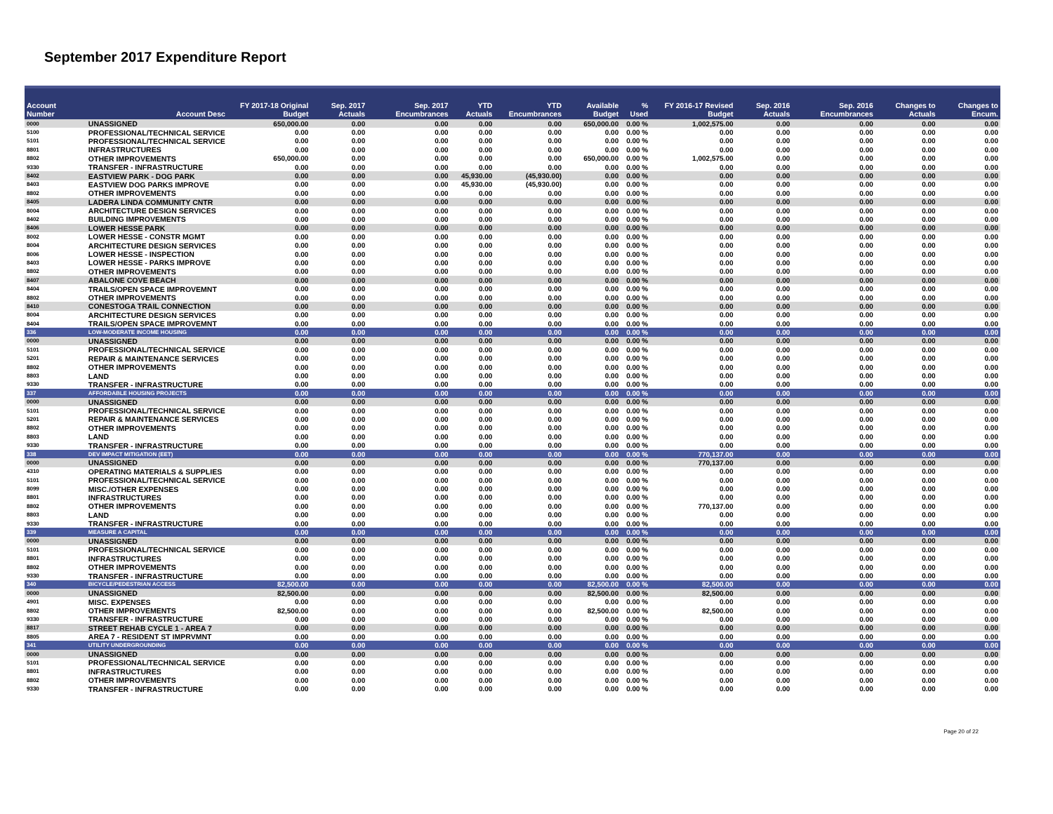September 2017 Expenditure Report
| Account Number | Account Desc | FY 2017-18 Original Budget | Sep. 2017 Actuals | Sep. 2017 Encumbrances | YTD Actuals | YTD Encumbrances | Available Budget | % Used | FY 2016-17 Revised Budget | Sep. 2016 Actuals | Sep. 2016 Encumbrances | Changes to Actuals | Changes to Encum. |
| --- | --- | --- | --- | --- | --- | --- | --- | --- | --- | --- | --- | --- | --- |
| 0000 | UNASSIGNED | 650,000.00 | 0.00 | 0.00 | 0.00 | 0.00 | 650,000.00 | 0.00 % | 1,002,575.00 | 0.00 | 0.00 | 0.00 | 0.00 |
| 5100 | PROFESSIONAL/TECHNICAL SERVICE | 0.00 | 0.00 | 0.00 | 0.00 | 0.00 | 0.00 | 0.00 % | 0.00 | 0.00 | 0.00 | 0.00 | 0.00 |
| 5101 | PROFESSIONAL/TECHNICAL SERVICE | 0.00 | 0.00 | 0.00 | 0.00 | 0.00 | 0.00 | 0.00 % | 0.00 | 0.00 | 0.00 | 0.00 | 0.00 |
| 8801 | INFRASTRUCTURES | 0.00 | 0.00 | 0.00 | 0.00 | 0.00 | 0.00 | 0.00 % | 0.00 | 0.00 | 0.00 | 0.00 | 0.00 |
| 8802 | OTHER IMPROVEMENTS | 650,000.00 | 0.00 | 0.00 | 0.00 | 0.00 | 650,000.00 | 0.00 % | 1,002,575.00 | 0.00 | 0.00 | 0.00 | 0.00 |
| 9330 | TRANSFER - INFRASTRUCTURE | 0.00 | 0.00 | 0.00 | 0.00 | 0.00 | 0.00 | 0.00 % | 0.00 | 0.00 | 0.00 | 0.00 | 0.00 |
| 8402 | EASTVIEW PARK - DOG PARK | 0.00 | 0.00 | 0.00 | 45,930.00 | (45,930.00) | 0.00 | 0.00 % | 0.00 | 0.00 | 0.00 | 0.00 | 0.00 |
| 8403 | EASTVIEW DOG PARKS IMPROVE | 0.00 | 0.00 | 0.00 | 45,930.00 | (45,930.00) | 0.00 | 0.00 % | 0.00 | 0.00 | 0.00 | 0.00 | 0.00 |
| 8802 | OTHER IMPROVEMENTS | 0.00 | 0.00 | 0.00 | 0.00 | 0.00 | 0.00 | 0.00 % | 0.00 | 0.00 | 0.00 | 0.00 | 0.00 |
| 8405 | LADERA LINDA COMMUNITY CNTR | 0.00 | 0.00 | 0.00 | 0.00 | 0.00 | 0.00 | 0.00 % | 0.00 | 0.00 | 0.00 | 0.00 | 0.00 |
| 8004 | ARCHITECTURE DESIGN SERVICES | 0.00 | 0.00 | 0.00 | 0.00 | 0.00 | 0.00 | 0.00 % | 0.00 | 0.00 | 0.00 | 0.00 | 0.00 |
| 8402 | BUILDING IMPROVEMENTS | 0.00 | 0.00 | 0.00 | 0.00 | 0.00 | 0.00 | 0.00 % | 0.00 | 0.00 | 0.00 | 0.00 | 0.00 |
| 8406 | LOWER HESSE PARK | 0.00 | 0.00 | 0.00 | 0.00 | 0.00 | 0.00 | 0.00 % | 0.00 | 0.00 | 0.00 | 0.00 | 0.00 |
| 8002 | LOWER HESSE - CONSTR MGMT | 0.00 | 0.00 | 0.00 | 0.00 | 0.00 | 0.00 | 0.00 % | 0.00 | 0.00 | 0.00 | 0.00 | 0.00 |
| 8004 | ARCHITECTURE DESIGN SERVICES | 0.00 | 0.00 | 0.00 | 0.00 | 0.00 | 0.00 | 0.00 % | 0.00 | 0.00 | 0.00 | 0.00 | 0.00 |
| 8006 | LOWER HESSE - INSPECTION | 0.00 | 0.00 | 0.00 | 0.00 | 0.00 | 0.00 | 0.00 % | 0.00 | 0.00 | 0.00 | 0.00 | 0.00 |
| 8403 | LOWER HESSE - PARKS IMPROVE | 0.00 | 0.00 | 0.00 | 0.00 | 0.00 | 0.00 | 0.00 % | 0.00 | 0.00 | 0.00 | 0.00 | 0.00 |
| 8802 | OTHER IMPROVEMENTS | 0.00 | 0.00 | 0.00 | 0.00 | 0.00 | 0.00 | 0.00 % | 0.00 | 0.00 | 0.00 | 0.00 | 0.00 |
| 8407 | ABALONE COVE BEACH | 0.00 | 0.00 | 0.00 | 0.00 | 0.00 | 0.00 | 0.00 % | 0.00 | 0.00 | 0.00 | 0.00 | 0.00 |
| 8404 | TRAILS/OPEN SPACE IMPROVEMNT | 0.00 | 0.00 | 0.00 | 0.00 | 0.00 | 0.00 | 0.00 % | 0.00 | 0.00 | 0.00 | 0.00 | 0.00 |
| 8802 | OTHER IMPROVEMENTS | 0.00 | 0.00 | 0.00 | 0.00 | 0.00 | 0.00 | 0.00 % | 0.00 | 0.00 | 0.00 | 0.00 | 0.00 |
| 8410 | CONESTOGA TRAIL CONNECTION | 0.00 | 0.00 | 0.00 | 0.00 | 0.00 | 0.00 | 0.00 % | 0.00 | 0.00 | 0.00 | 0.00 | 0.00 |
| 8004 | ARCHITECTURE DESIGN SERVICES | 0.00 | 0.00 | 0.00 | 0.00 | 0.00 | 0.00 | 0.00 % | 0.00 | 0.00 | 0.00 | 0.00 | 0.00 |
| 8404 | TRAILS/OPEN SPACE IMPROVEMNT | 0.00 | 0.00 | 0.00 | 0.00 | 0.00 | 0.00 | 0.00 % | 0.00 | 0.00 | 0.00 | 0.00 | 0.00 |
| 336 | LOW-MODERATE INCOME HOUSING | 0.00 | 0.00 | 0.00 | 0.00 | 0.00 | 0.00 | 0.00 % | 0.00 | 0.00 | 0.00 | 0.00 | 0.00 |
| 0000 | UNASSIGNED | 0.00 | 0.00 | 0.00 | 0.00 | 0.00 | 0.00 | 0.00 % | 0.00 | 0.00 | 0.00 | 0.00 | 0.00 |
| 5101 | PROFESSIONAL/TECHNICAL SERVICE | 0.00 | 0.00 | 0.00 | 0.00 | 0.00 | 0.00 | 0.00 % | 0.00 | 0.00 | 0.00 | 0.00 | 0.00 |
| 5201 | REPAIR & MAINTENANCE SERVICES | 0.00 | 0.00 | 0.00 | 0.00 | 0.00 | 0.00 | 0.00 % | 0.00 | 0.00 | 0.00 | 0.00 | 0.00 |
| 8802 | OTHER IMPROVEMENTS | 0.00 | 0.00 | 0.00 | 0.00 | 0.00 | 0.00 | 0.00 % | 0.00 | 0.00 | 0.00 | 0.00 | 0.00 |
| 8803 | LAND | 0.00 | 0.00 | 0.00 | 0.00 | 0.00 | 0.00 | 0.00 % | 0.00 | 0.00 | 0.00 | 0.00 | 0.00 |
| 9330 | TRANSFER - INFRASTRUCTURE | 0.00 | 0.00 | 0.00 | 0.00 | 0.00 | 0.00 | 0.00 % | 0.00 | 0.00 | 0.00 | 0.00 | 0.00 |
| 337 | AFFORDABLE HOUSING PROJECTS | 0.00 | 0.00 | 0.00 | 0.00 | 0.00 | 0.00 | 0.00 % | 0.00 | 0.00 | 0.00 | 0.00 | 0.00 |
| 0000 | UNASSIGNED | 0.00 | 0.00 | 0.00 | 0.00 | 0.00 | 0.00 | 0.00 % | 0.00 | 0.00 | 0.00 | 0.00 | 0.00 |
| 5101 | PROFESSIONAL/TECHNICAL SERVICE | 0.00 | 0.00 | 0.00 | 0.00 | 0.00 | 0.00 | 0.00 % | 0.00 | 0.00 | 0.00 | 0.00 | 0.00 |
| 5201 | REPAIR & MAINTENANCE SERVICES | 0.00 | 0.00 | 0.00 | 0.00 | 0.00 | 0.00 | 0.00 % | 0.00 | 0.00 | 0.00 | 0.00 | 0.00 |
| 8802 | OTHER IMPROVEMENTS | 0.00 | 0.00 | 0.00 | 0.00 | 0.00 | 0.00 | 0.00 % | 0.00 | 0.00 | 0.00 | 0.00 | 0.00 |
| 8803 | LAND | 0.00 | 0.00 | 0.00 | 0.00 | 0.00 | 0.00 | 0.00 % | 0.00 | 0.00 | 0.00 | 0.00 | 0.00 |
| 9330 | TRANSFER - INFRASTRUCTURE | 0.00 | 0.00 | 0.00 | 0.00 | 0.00 | 0.00 | 0.00 % | 0.00 | 0.00 | 0.00 | 0.00 | 0.00 |
| 338 | DEV IMPACT MITIGATION (EET) | 0.00 | 0.00 | 0.00 | 0.00 | 0.00 | 0.00 | 0.00 % | 770,137.00 | 0.00 | 0.00 | 0.00 | 0.00 |
| 0000 | UNASSIGNED | 0.00 | 0.00 | 0.00 | 0.00 | 0.00 | 0.00 | 0.00 % | 770,137.00 | 0.00 | 0.00 | 0.00 | 0.00 |
| 4310 | OPERATING MATERIALS & SUPPLIES | 0.00 | 0.00 | 0.00 | 0.00 | 0.00 | 0.00 | 0.00 % | 0.00 | 0.00 | 0.00 | 0.00 | 0.00 |
| 5101 | PROFESSIONAL/TECHNICAL SERVICE | 0.00 | 0.00 | 0.00 | 0.00 | 0.00 | 0.00 | 0.00 % | 0.00 | 0.00 | 0.00 | 0.00 | 0.00 |
| 8099 | MISC./OTHER EXPENSES | 0.00 | 0.00 | 0.00 | 0.00 | 0.00 | 0.00 | 0.00 % | 0.00 | 0.00 | 0.00 | 0.00 | 0.00 |
| 8801 | INFRASTRUCTURES | 0.00 | 0.00 | 0.00 | 0.00 | 0.00 | 0.00 | 0.00 % | 0.00 | 0.00 | 0.00 | 0.00 | 0.00 |
| 8802 | OTHER IMPROVEMENTS | 0.00 | 0.00 | 0.00 | 0.00 | 0.00 | 0.00 | 0.00 % | 770,137.00 | 0.00 | 0.00 | 0.00 | 0.00 |
| 8803 | LAND | 0.00 | 0.00 | 0.00 | 0.00 | 0.00 | 0.00 | 0.00 % | 0.00 | 0.00 | 0.00 | 0.00 | 0.00 |
| 9330 | TRANSFER - INFRASTRUCTURE | 0.00 | 0.00 | 0.00 | 0.00 | 0.00 | 0.00 | 0.00 % | 0.00 | 0.00 | 0.00 | 0.00 | 0.00 |
| 339 | MEASURE A CAPITAL | 0.00 | 0.00 | 0.00 | 0.00 | 0.00 | 0.00 | 0.00 % | 0.00 | 0.00 | 0.00 | 0.00 | 0.00 |
| 0000 | UNASSIGNED | 0.00 | 0.00 | 0.00 | 0.00 | 0.00 | 0.00 | 0.00 % | 0.00 | 0.00 | 0.00 | 0.00 | 0.00 |
| 5101 | PROFESSIONAL/TECHNICAL SERVICE | 0.00 | 0.00 | 0.00 | 0.00 | 0.00 | 0.00 | 0.00 % | 0.00 | 0.00 | 0.00 | 0.00 | 0.00 |
| 8801 | INFRASTRUCTURES | 0.00 | 0.00 | 0.00 | 0.00 | 0.00 | 0.00 | 0.00 % | 0.00 | 0.00 | 0.00 | 0.00 | 0.00 |
| 8802 | OTHER IMPROVEMENTS | 0.00 | 0.00 | 0.00 | 0.00 | 0.00 | 0.00 | 0.00 % | 0.00 | 0.00 | 0.00 | 0.00 | 0.00 |
| 9330 | TRANSFER - INFRASTRUCTURE | 0.00 | 0.00 | 0.00 | 0.00 | 0.00 | 0.00 | 0.00 % | 0.00 | 0.00 | 0.00 | 0.00 | 0.00 |
| 340 | BICYCLE/PEDESTRIAN ACCESS | 82,500.00 | 0.00 | 0.00 | 0.00 | 0.00 | 82,500.00 | 0.00 % | 82,500.00 | 0.00 | 0.00 | 0.00 | 0.00 |
| 0000 | UNASSIGNED | 82,500.00 | 0.00 | 0.00 | 0.00 | 0.00 | 82,500.00 | 0.00 % | 82,500.00 | 0.00 | 0.00 | 0.00 | 0.00 |
| 4901 | MISC. EXPENSES | 0.00 | 0.00 | 0.00 | 0.00 | 0.00 | 0.00 | 0.00 % | 0.00 | 0.00 | 0.00 | 0.00 | 0.00 |
| 8802 | OTHER IMPROVEMENTS | 82,500.00 | 0.00 | 0.00 | 0.00 | 0.00 | 82,500.00 | 0.00 % | 82,500.00 | 0.00 | 0.00 | 0.00 | 0.00 |
| 9330 | TRANSFER - INFRASTRUCTURE | 0.00 | 0.00 | 0.00 | 0.00 | 0.00 | 0.00 | 0.00 % | 0.00 | 0.00 | 0.00 | 0.00 | 0.00 |
| 8817 | STREET REHAB CYCLE 1 - AREA 7 | 0.00 | 0.00 | 0.00 | 0.00 | 0.00 | 0.00 | 0.00 % | 0.00 | 0.00 | 0.00 | 0.00 | 0.00 |
| 8805 | AREA 7 - RESIDENT ST IMPRVMNT | 0.00 | 0.00 | 0.00 | 0.00 | 0.00 | 0.00 | 0.00 % | 0.00 | 0.00 | 0.00 | 0.00 | 0.00 |
| 341 | UTILITY UNDERGROUNDING | 0.00 | 0.00 | 0.00 | 0.00 | 0.00 | 0.00 | 0.00 % | 0.00 | 0.00 | 0.00 | 0.00 | 0.00 |
| 0000 | UNASSIGNED | 0.00 | 0.00 | 0.00 | 0.00 | 0.00 | 0.00 | 0.00 % | 0.00 | 0.00 | 0.00 | 0.00 | 0.00 |
| 5101 | PROFESSIONAL/TECHNICAL SERVICE | 0.00 | 0.00 | 0.00 | 0.00 | 0.00 | 0.00 | 0.00 % | 0.00 | 0.00 | 0.00 | 0.00 | 0.00 |
| 8801 | INFRASTRUCTURES | 0.00 | 0.00 | 0.00 | 0.00 | 0.00 | 0.00 | 0.00 % | 0.00 | 0.00 | 0.00 | 0.00 | 0.00 |
| 8802 | OTHER IMPROVEMENTS | 0.00 | 0.00 | 0.00 | 0.00 | 0.00 | 0.00 | 0.00 % | 0.00 | 0.00 | 0.00 | 0.00 | 0.00 |
| 9330 | TRANSFER - INFRASTRUCTURE | 0.00 | 0.00 | 0.00 | 0.00 | 0.00 | 0.00 | 0.00 % | 0.00 | 0.00 | 0.00 | 0.00 | 0.00 |
Page 20 of 22